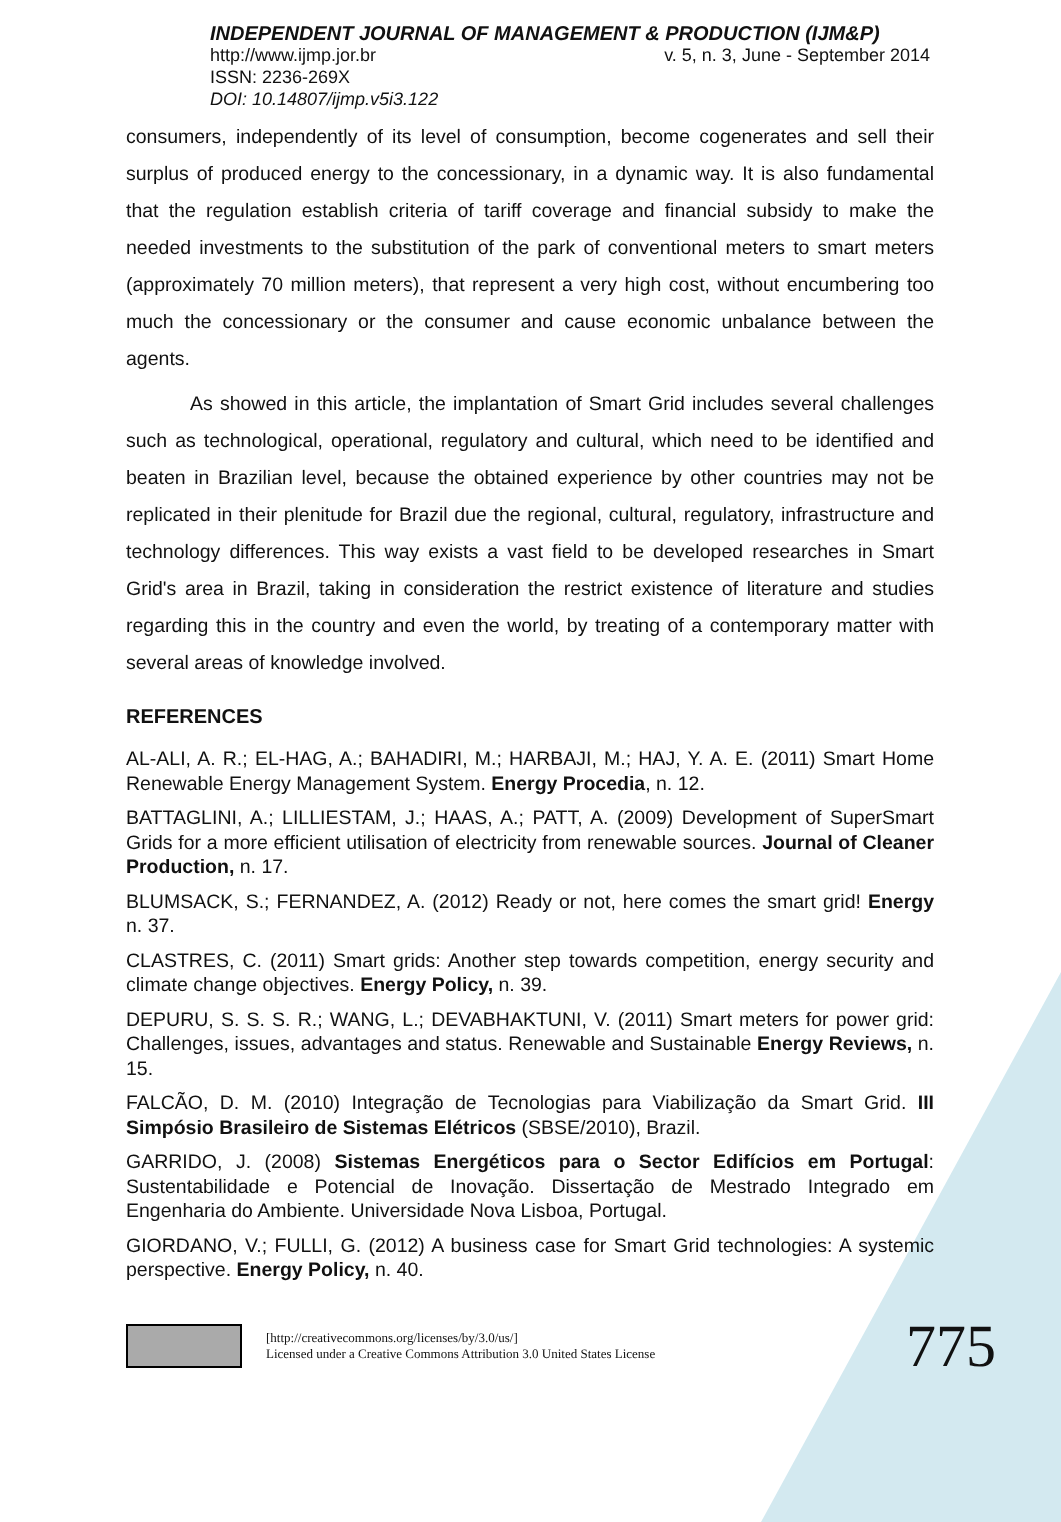INDEPENDENT JOURNAL OF MANAGEMENT & PRODUCTION (IJM&P)
http://www.ijmp.jor.br v. 5, n. 3, June - September 2014
ISSN: 2236-269X
DOI: 10.14807/ijmp.v5i3.122
consumers, independently of its level of consumption, become cogenerates and sell their surplus of produced energy to the concessionary, in a dynamic way. It is also fundamental that the regulation establish criteria of tariff coverage and financial subsidy to make the needed investments to the substitution of the park of conventional meters to smart meters (approximately 70 million meters), that represent a very high cost, without encumbering too much the concessionary or the consumer and cause economic unbalance between the agents.
As showed in this article, the implantation of Smart Grid includes several challenges such as technological, operational, regulatory and cultural, which need to be identified and beaten in Brazilian level, because the obtained experience by other countries may not be replicated in their plenitude for Brazil due the regional, cultural, regulatory, infrastructure and technology differences. This way exists a vast field to be developed researches in Smart Grid's area in Brazil, taking in consideration the restrict existence of literature and studies regarding this in the country and even the world, by treating of a contemporary matter with several areas of knowledge involved.
REFERENCES
AL-ALI, A. R.; EL-HAG, A.; BAHADIRI, M.; HARBAJI, M.; HAJ, Y. A. E. (2011) Smart Home Renewable Energy Management System. Energy Procedia, n. 12.
BATTAGLINI, A.; LILLIESTAM, J.; HAAS, A.; PATT, A. (2009) Development of SuperSmart Grids for a more efficient utilisation of electricity from renewable sources. Journal of Cleaner Production, n. 17.
BLUMSACK, S.; FERNANDEZ, A. (2012) Ready or not, here comes the smart grid! Energy n. 37.
CLASTRES, C. (2011) Smart grids: Another step towards competition, energy security and climate change objectives. Energy Policy, n. 39.
DEPURU, S. S. S. R.; WANG, L.; DEVABHAKTUNI, V. (2011) Smart meters for power grid: Challenges, issues, advantages and status. Renewable and Sustainable Energy Reviews, n. 15.
FALCÃO, D. M. (2010) Integração de Tecnologias para Viabilização da Smart Grid. III Simpósio Brasileiro de Sistemas Elétricos (SBSE/2010), Brazil.
GARRIDO, J. (2008) Sistemas Energéticos para o Sector Edifícios em Portugal: Sustentabilidade e Potencial de Inovação. Dissertação de Mestrado Integrado em Engenharia do Ambiente. Universidade Nova Lisboa, Portugal.
GIORDANO, V.; FULLI, G. (2012) A business case for Smart Grid technologies: A systemic perspective. Energy Policy, n. 40.
[http://creativecommons.org/licenses/by/3.0/us/]
Licensed under a Creative Commons Attribution 3.0 United States License
775